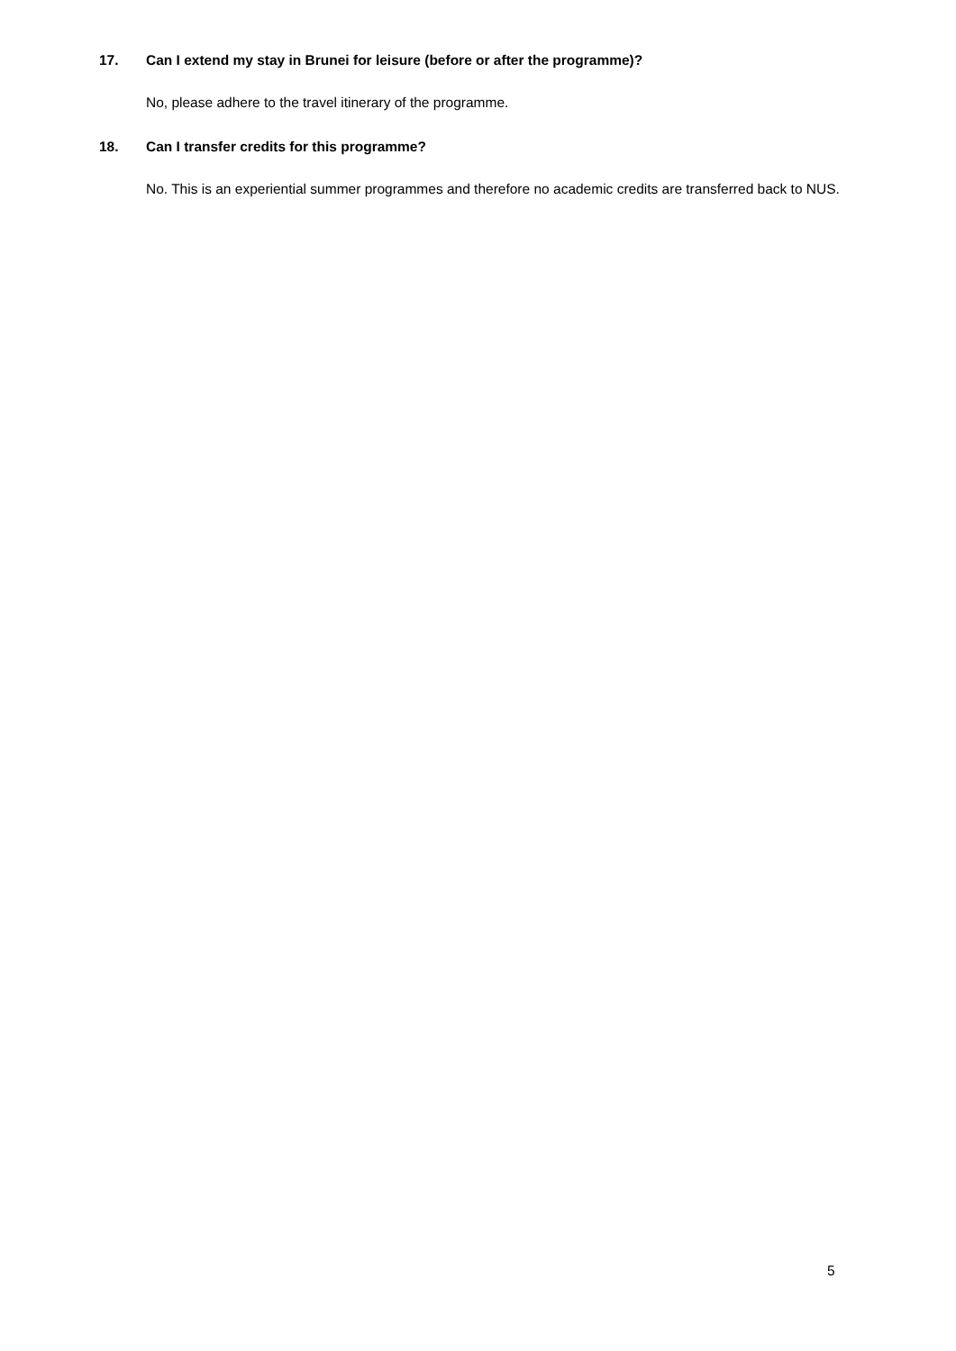17. Can I extend my stay in Brunei for leisure (before or after the programme)?
No, please adhere to the travel itinerary of the programme.
18. Can I transfer credits for this programme?
No. This is an experiential summer programmes and therefore no academic credits are transferred back to NUS.
5